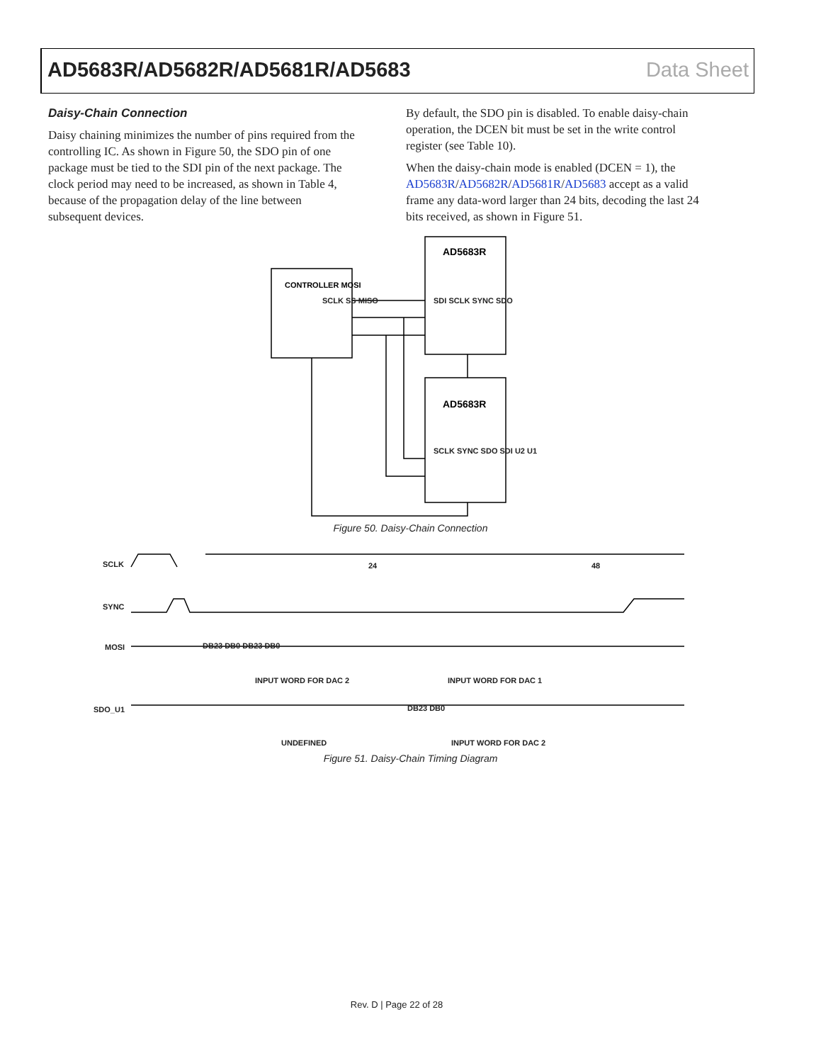AD5683R/AD5682R/AD5681R/AD5683 Data Sheet
Daisy-Chain Connection
Daisy chaining minimizes the number of pins required from the controlling IC. As shown in Figure 50, the SDO pin of one package must be tied to the SDI pin of the next package. The clock period may need to be increased, as shown in Table 4, because of the propagation delay of the line between subsequent devices.
By default, the SDO pin is disabled. To enable daisy-chain operation, the DCEN bit must be set in the write control register (see Table 10).
When the daisy-chain mode is enabled (DCEN = 1), the AD5683R/AD5682R/AD5681R/AD5683 accept as a valid frame any data-word larger than 24 bits, decoding the last 24 bits received, as shown in Figure 51.
CONTROLLER MOSI
AD5683R
AD5683R
SCLK SS MISO SDI SCLK SYNC SDO
SCLK SYNC SDO SDI U2 U1
Figure 50. Daisy-Chain Connection
SCLK 24 48
SYNC
MOSI DB23 DB0 DB23 DB0
INPUT WORD FOR DAC 2 INPUT WORD FOR DAC 1
SDO_U1 DB23 DB0
UNDEFINED INPUT WORD FOR DAC 2
Figure 51. Daisy-Chain Timing Diagram
Rev. D | Page 22 of 28